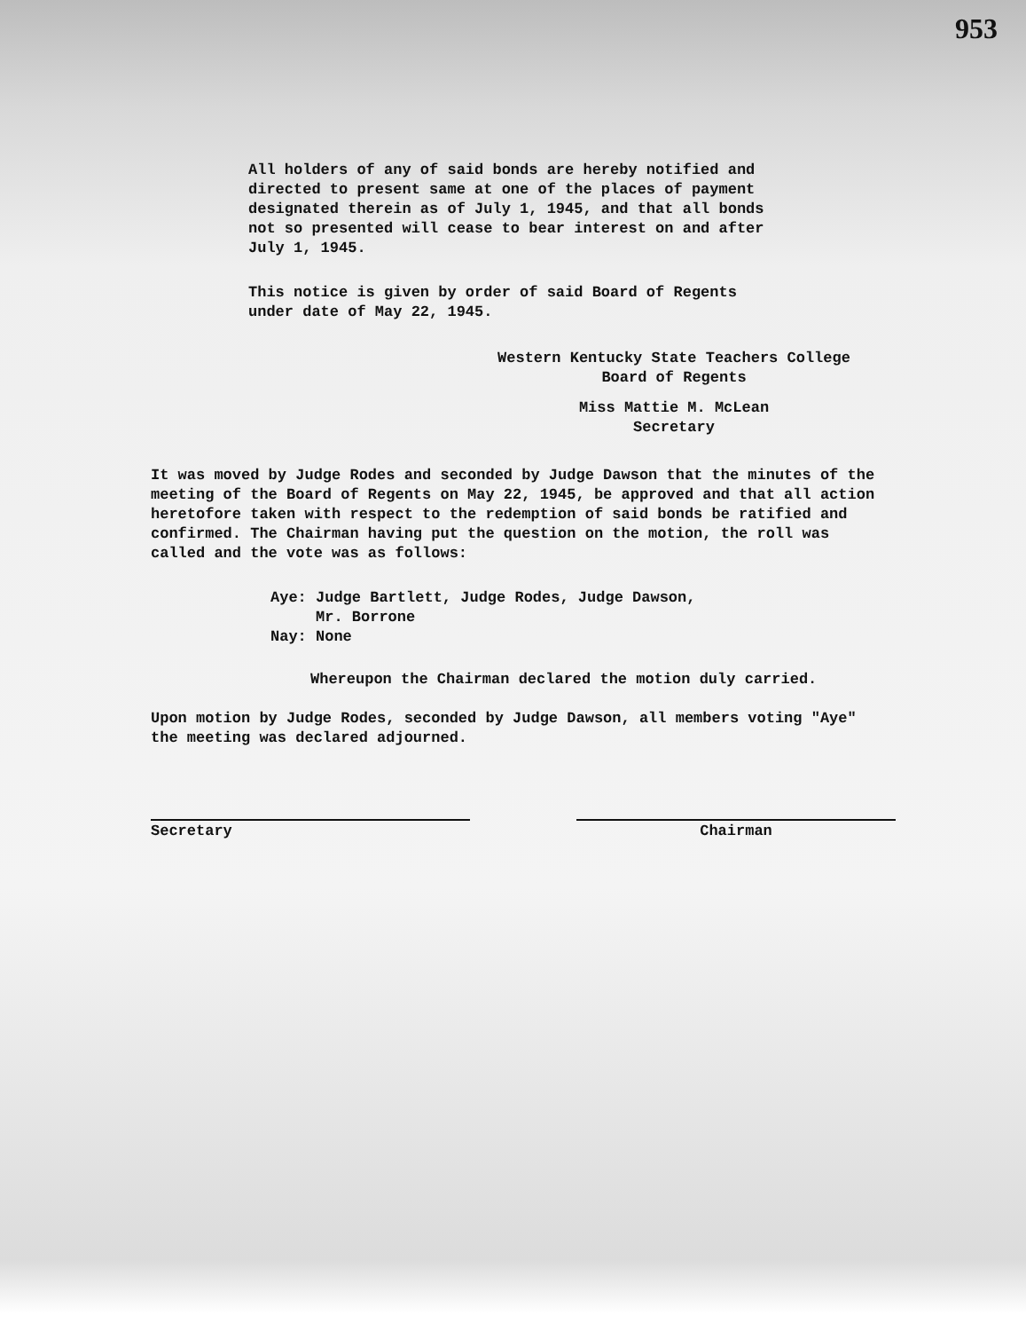953
All holders of any of said bonds are hereby notified and directed to present same at one of the places of payment designated therein as of July 1, 1945, and that all bonds not so presented will cease to bear interest on and after July 1, 1945.
This notice is given by order of said Board of Regents under date of May 22, 1945.
Western Kentucky State Teachers College
Board of Regents
Miss Mattie M. McLean
Secretary
It was moved by Judge Rodes and seconded by Judge Dawson that the minutes of the meeting of the Board of Regents on May 22, 1945, be approved and that all action heretofore taken with respect to the redemption of said bonds be ratified and confirmed. The Chairman having put the question on the motion, the roll was called and the vote was as follows:
Aye: Judge Bartlett, Judge Rodes, Judge Dawson,
Mr. Borrone
Nay: None
Whereupon the Chairman declared the motion duly carried.
Upon motion by Judge Rodes, seconded by Judge Dawson, all members voting "Aye" the meeting was declared adjourned.
Secretary Chairman